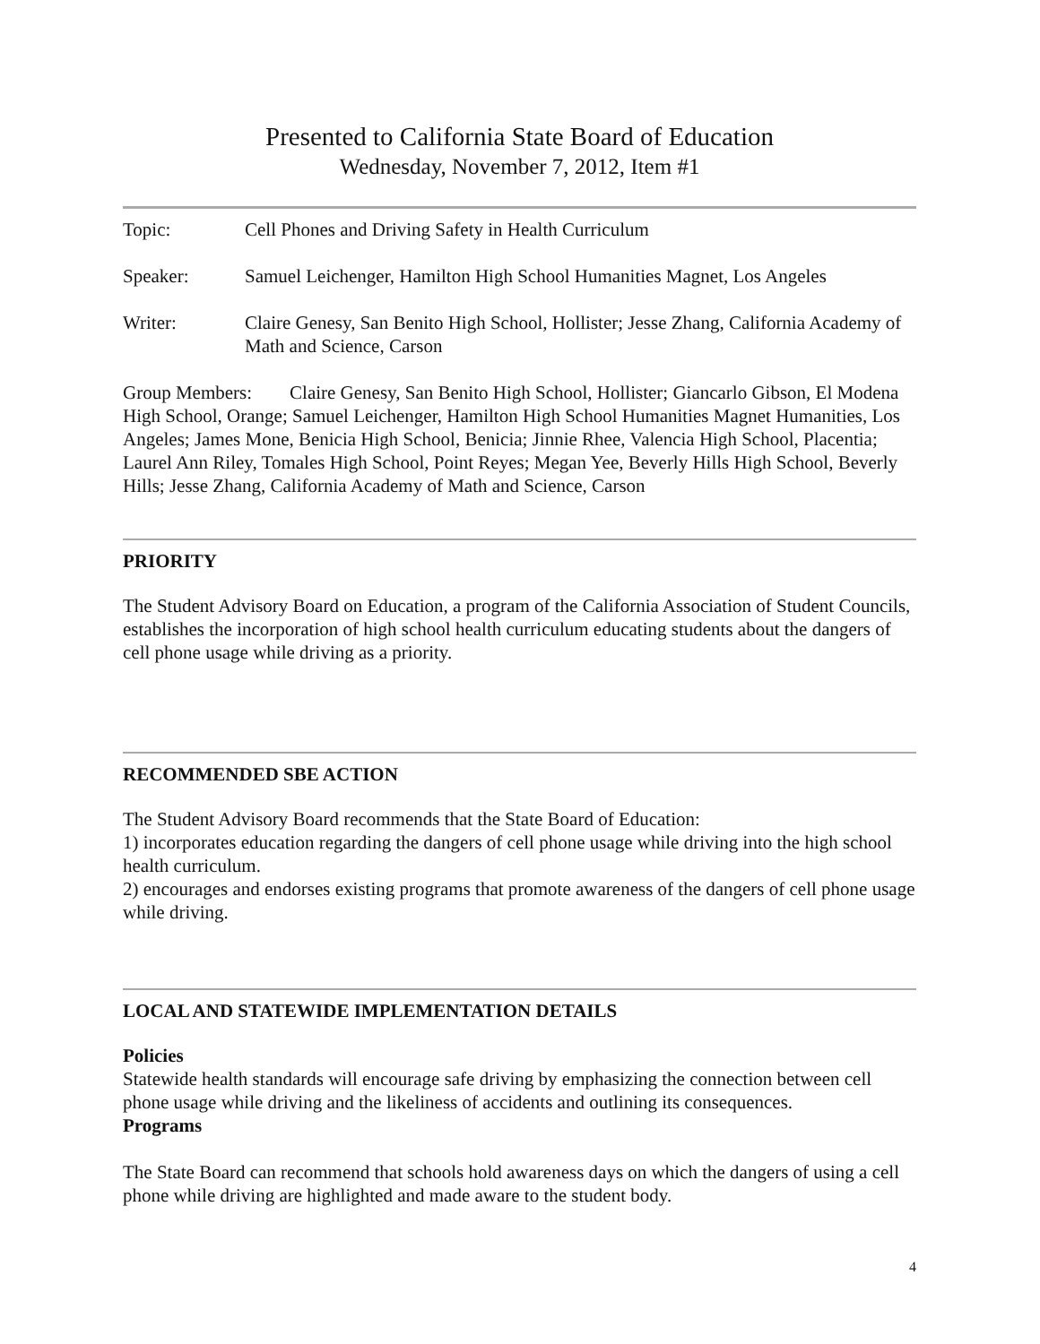Presented to California State Board of Education
Wednesday, November 7, 2012, Item #1
Topic: Cell Phones and Driving Safety in Health Curriculum
Speaker: Samuel Leichenger, Hamilton High School Humanities Magnet, Los Angeles
Writer: Claire Genesy, San Benito High School, Hollister; Jesse Zhang, California Academy of Math and Science, Carson
Group Members: Claire Genesy, San Benito High School, Hollister; Giancarlo Gibson, El Modena High School, Orange; Samuel Leichenger, Hamilton High School Humanities Magnet Humanities, Los Angeles; James Mone, Benicia High School, Benicia; Jinnie Rhee, Valencia High School, Placentia; Laurel Ann Riley, Tomales High School, Point Reyes; Megan Yee, Beverly Hills High School, Beverly Hills; Jesse Zhang, California Academy of Math and Science, Carson
PRIORITY
The Student Advisory Board on Education, a program of the California Association of Student Councils, establishes the incorporation of high school health curriculum educating students about the dangers of cell phone usage while driving as a priority.
RECOMMENDED SBE ACTION
The Student Advisory Board recommends that the State Board of Education:
1) incorporates education regarding the dangers of cell phone usage while driving into the high school health curriculum.
2) encourages and endorses existing programs that promote awareness of the dangers of cell phone usage while driving.
LOCAL AND STATEWIDE IMPLEMENTATION DETAILS
Policies
Statewide health standards will encourage safe driving by emphasizing the connection between cell phone usage while driving and the likeliness of accidents and outlining its consequences.
Programs
The State Board can recommend that schools hold awareness days on which the dangers of using a cell phone while driving are highlighted and made aware to the student body.
4